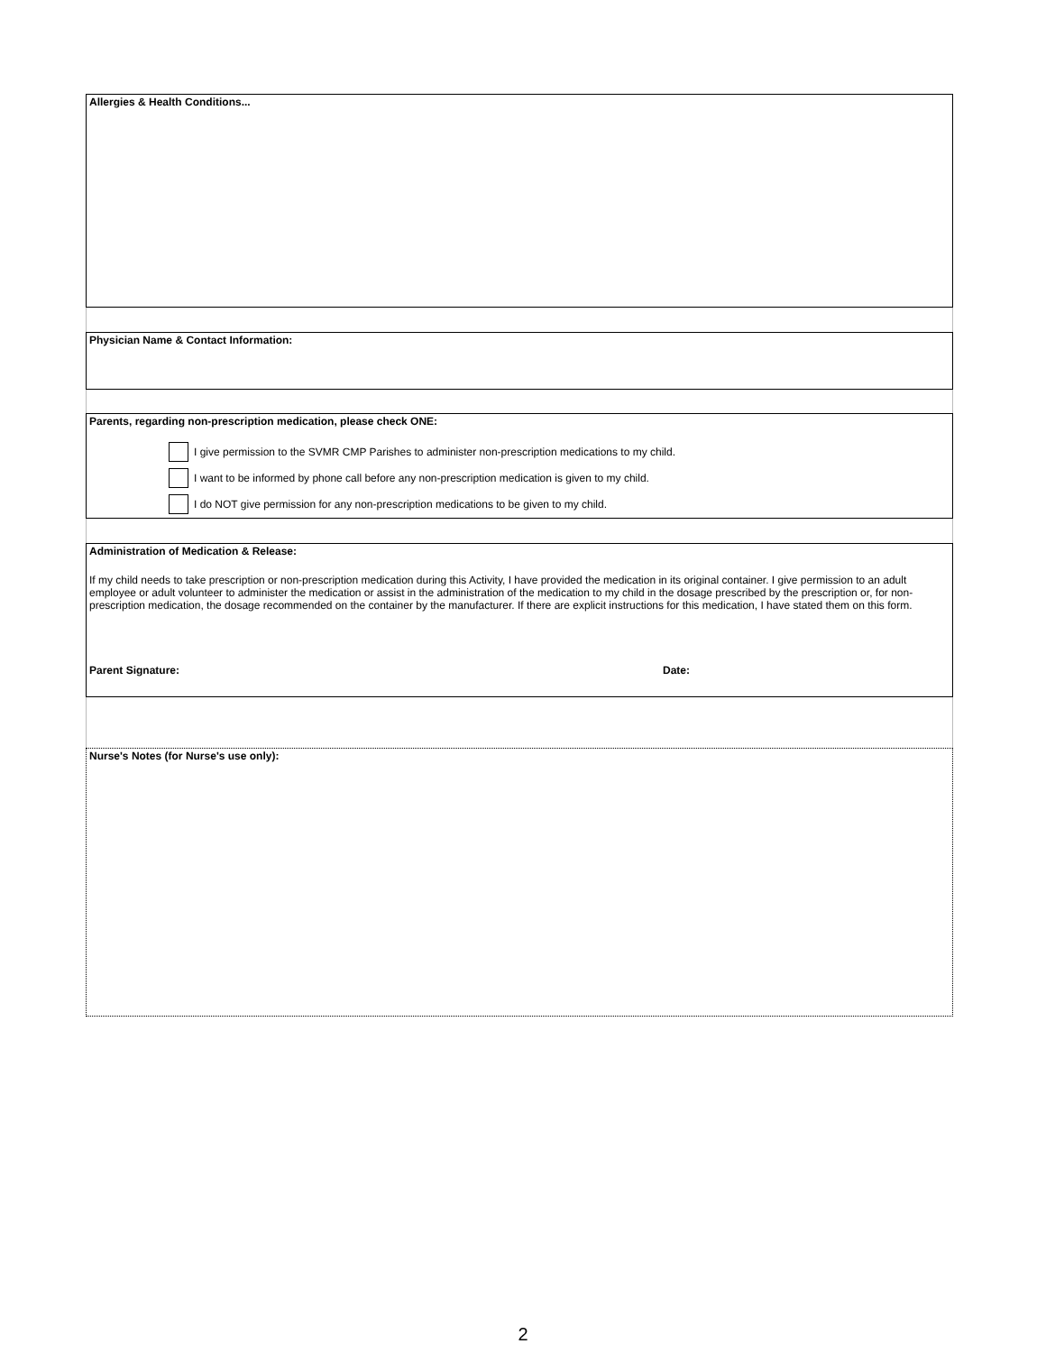Allergies & Health Conditions...
Physician Name & Contact Information:
Parents, regarding non-prescription medication, please check ONE:
I give permission to the SVMR CMP Parishes to administer non-prescription medications to my child.
I want to be informed by phone call before any non-prescription medication is given to my child.
I do NOT give permission for any non-prescription medications to be given to my child.
Administration of Medication & Release:
If my child needs to take prescription or non-prescription medication during this Activity, I have provided the medication in its original container. I give permission to an adult employee or adult volunteer to administer the medication or assist in the administration of the medication to my child in the dosage prescribed by the prescription or, for non-prescription medication, the dosage recommended on the container by the manufacturer. If there are explicit instructions for this medication, I have stated them on this form.
Parent Signature: Date:
Nurse's Notes (for Nurse's use only):
2